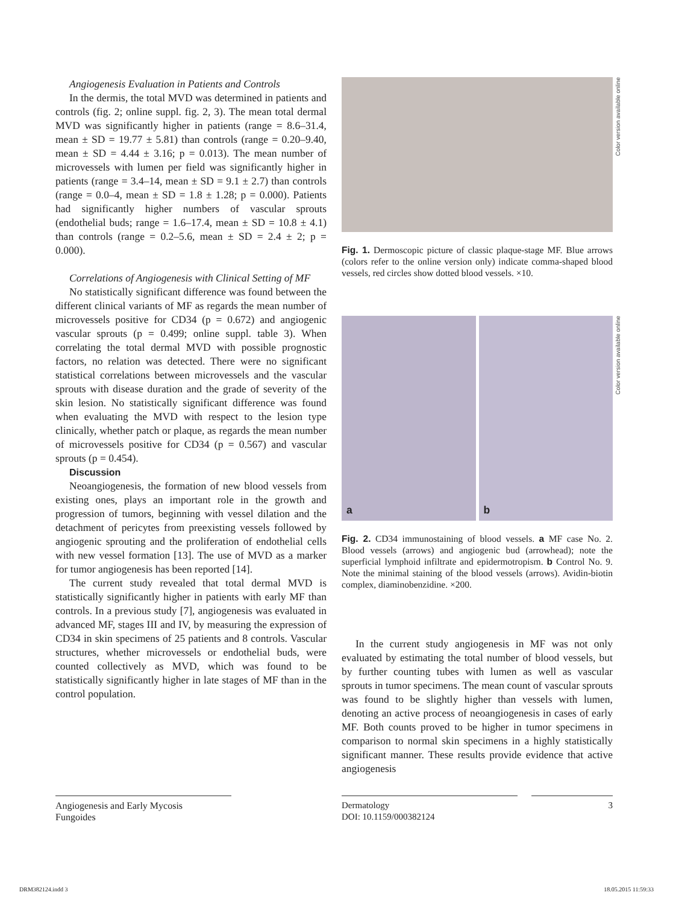Angiogenesis Evaluation in Patients and Controls
In the dermis, the total MVD was determined in patients and controls (fig. 2; online suppl. fig. 2, 3). The mean total dermal MVD was significantly higher in patients (range = 8.6–31.4, mean ± SD = 19.77 ± 5.81) than controls (range = 0.20–9.40, mean ± SD = 4.44 ± 3.16; p = 0.013). The mean number of microvessels with lumen per field was significantly higher in patients (range = 3.4–14, mean ± SD = 9.1 ± 2.7) than controls (range = 0.0–4, mean ± SD = 1.8 ± 1.28; p = 0.000). Patients had significantly higher numbers of vascular sprouts (endothelial buds; range = 1.6–17.4, mean ± SD = 10.8 ± 4.1) than controls (range = 0.2–5.6, mean ± SD = 2.4 ± 2; p = 0.000).
Correlations of Angiogenesis with Clinical Setting of MF
No statistically significant difference was found between the different clinical variants of MF as regards the mean number of microvessels positive for CD34 (p = 0.672) and angiogenic vascular sprouts (p = 0.499; online suppl. table 3). When correlating the total dermal MVD with possible prognostic factors, no relation was detected. There were no significant statistical correlations between microvessels and the vascular sprouts with disease duration and the grade of severity of the skin lesion. No statistically significant difference was found when evaluating the MVD with respect to the lesion type clinically, whether patch or plaque, as regards the mean number of microvessels positive for CD34 (p = 0.567) and vascular sprouts (p = 0.454).
Discussion
Neoangiogenesis, the formation of new blood vessels from existing ones, plays an important role in the growth and progression of tumors, beginning with vessel dilation and the detachment of pericytes from preexisting vessels followed by angiogenic sprouting and the proliferation of endothelial cells with new vessel formation [13]. The use of MVD as a marker for tumor angiogenesis has been reported [14].
The current study revealed that total dermal MVD is statistically significantly higher in patients with early MF than controls. In a previous study [7], angiogenesis was evaluated in advanced MF, stages III and IV, by measuring the expression of CD34 in skin specimens of 25 patients and 8 controls. Vascular structures, whether microvessels or endothelial buds, were counted collectively as MVD, which was found to be statistically significantly higher in late stages of MF than in the control population.
Color version available online
Fig. 1. Dermoscopic picture of classic plaque-stage MF. Blue arrows (colors refer to the online version only) indicate comma-shaped blood vessels, red circles show dotted blood vessels. ×10.
a
b
Color version available online
Fig. 2. CD34 immunostaining of blood vessels. a MF case No. 2. Blood vessels (arrows) and angiogenic bud (arrowhead); note the superficial lymphoid infiltrate and epidermotropism. b Control No. 9. Note the minimal staining of the blood vessels (arrows). Avidin-biotin complex, diaminobenzidine. ×200.
In the current study angiogenesis in MF was not only evaluated by estimating the total number of blood vessels, but by further counting tubes with lumen as well as vascular sprouts in tumor specimens. The mean count of vascular sprouts was found to be slightly higher than vessels with lumen, denoting an active process of neoangiogenesis in cases of early MF. Both counts proved to be higher in tumor specimens in comparison to normal skin specimens in a highly statistically significant manner. These results provide evidence that active angiogenesis
Angiogenesis and Early Mycosis
Fungoides
Dermatology
DOI: 10.1159/000382124
3
DRM382124.indd 3 18.05.2015 11:59:33